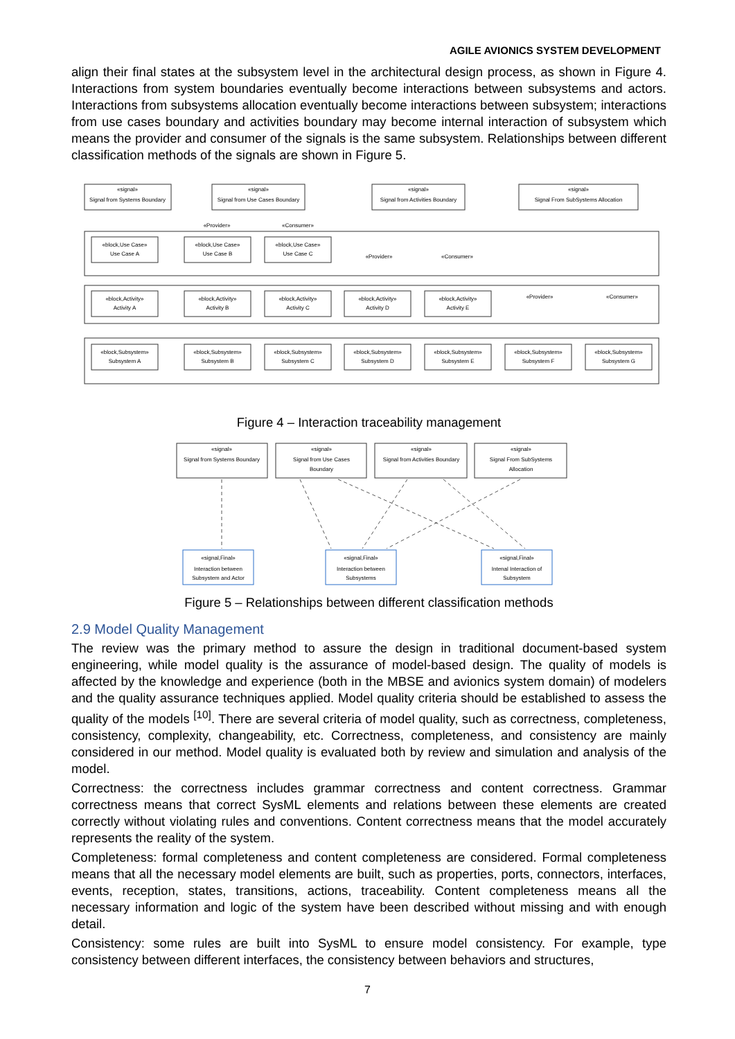AGILE AVIONICS SYSTEM DEVELOPMENT
align their final states at the subsystem level in the architectural design process, as shown in Figure 4. Interactions from system boundaries eventually become interactions between subsystems and actors. Interactions from subsystems allocation eventually become interactions between subsystem; interactions from use cases boundary and activities boundary may become internal interaction of subsystem which means the provider and consumer of the signals is the same subsystem. Relationships between different classification methods of the signals are shown in Figure 5.
«signal»
Signal from Systems Boundary
«signal»
Signal from Use Cases Boundary
«signal»
Signal from Activities Boundary
«signal»
Signal From SubSystems Allocation
«Provider»
«Consumer»
«block,Use Case»
Use Case A
«block,Use Case»
Use Case B
«block,Use Case»
Use Case C
«Provider»
«Consumer»
«block,Activity»
Activity A
«block,Activity»
Activity B
«block,Activity»
Activity C
«block,Activity»
Activity D
«block,Activity»
Activity E
«Provider»
«Consumer»
«block,Subsystem»
Subsystem A
«block,Subsystem»
Subsystem B
«block,Subsystem»
Subsystem C
«block,Subsystem»
Subsystem D
«block,Subsystem»
Subsystem E
«block,Subsystem»
Subsystem F
«block,Subsystem»
Subsystem G
Figure 4 – Interaction traceability management
«signal»
Signal from Systems Boundary
«signal»
Signal from Use Cases
Boundary
«signal»
Signal from Activities Boundary
«signal»
Signal From SubSystems
Allocation
«signal,Final»
Interaction between
Subsystem and Actor
«signal,Final»
Interaction between
Subsystems
«signal,Final»
Intenal Interaction of
Subsystem
Figure 5 – Relationships between different classification methods
2.9 Model Quality Management
The review was the primary method to assure the design in traditional document-based system engineering, while model quality is the assurance of model-based design. The quality of models is affected by the knowledge and experience (both in the MBSE and avionics system domain) of modelers and the quality assurance techniques applied. Model quality criteria should be established to assess the quality of the models <sup>[10]</sup>. There are several criteria of model quality, such as correctness, completeness, consistency, complexity, changeability, etc. Correctness, completeness, and consistency are mainly considered in our method. Model quality is evaluated both by review and simulation and analysis of the model.
Correctness: the correctness includes grammar correctness and content correctness. Grammar correctness means that correct SysML elements and relations between these elements are created correctly without violating rules and conventions. Content correctness means that the model accurately represents the reality of the system.
Completeness: formal completeness and content completeness are considered. Formal completeness means that all the necessary model elements are built, such as properties, ports, connectors, interfaces, events, reception, states, transitions, actions, traceability. Content completeness means all the necessary information and logic of the system have been described without missing and with enough detail.
Consistency: some rules are built into SysML to ensure model consistency. For example, type consistency between different interfaces, the consistency between behaviors and structures,
7